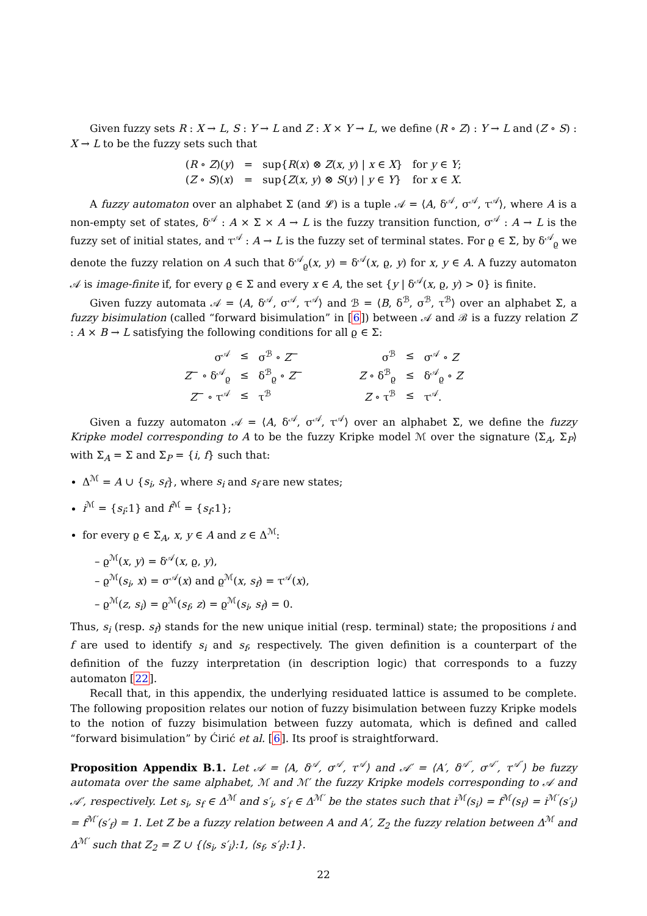Given fuzzy sets R : X → L, S : Y → L and Z : X × Y → L, we define (R ∘ Z) : Y → L and (Z ∘ S) : X → L to be the fuzzy sets such that
| ( R ∘ Z )( y ) | = | sup{ R ( x ) ⊗ Z ( x , y ) / x ∈ X } | for y ∈ Y ; |
| ( Z ∘ S )( x ) | = | sup{ Z ( x , y ) ⊗ S ( y ) / y ∈ Y } | for x ∈ X . |
A fuzzy automaton over an alphabet Σ (and 𝓛) is a tuple 𝒜 = ⟨A, δ<sup>𝒜</sup>, σ<sup>𝒜</sup>, τ<sup>𝒜</sup>⟩, where A is a non-empty set of states, δ<sup>𝒜</sup> : A × Σ × A → L is the fuzzy transition function, σ<sup>𝒜</sup> : A → L is the fuzzy set of initial states, and τ<sup>𝒜</sup> : A → L is the fuzzy set of terminal states. For ϱ ∈ Σ, by δ<sup>𝒜</sup><sub>ϱ</sub> we denote the fuzzy relation on A such that δ<sup>𝒜</sup><sub>ϱ</sub>(x, y) = δ<sup>𝒜</sup>(x, ϱ, y) for x, y ∈ A. A fuzzy automaton 𝒜 is image-finite if, for every ϱ ∈ Σ and every x ∈ A, the set {y | δ<sup>𝒜</sup>(x, ϱ, y) > 0} is finite.
Given fuzzy automata 𝒜 = ⟨A, δ<sup>𝒜</sup>, σ<sup>𝒜</sup>, τ<sup>𝒜</sup>⟩ and ℬ = ⟨B, δ<sup>ℬ</sup>, σ<sup>ℬ</sup>, τ<sup>ℬ</sup>⟩ over an alphabet Σ, a fuzzy bisimulation (called “forward bisimulation” in [6]) between 𝒜 and ℬ is a fuzzy relation Z : A × B → L satisfying the following conditions for all ϱ ∈ Σ:
| σ<sup>𝒜</sup> | ≤ | σ<sup>ℬ</sup> ∘ Z<sup>−</sup> | | σ<sup>ℬ</sup> | ≤ | σ<sup>𝒜</sup> ∘ Z |
| Z<sup>−</sup> ∘ δ<sup>𝒜</sup><sub>ϱ</sub> | ≤ | δ<sup>ℬ</sup><sub>ϱ</sub> ∘ Z<sup>−</sup> | | Z ∘ δ<sup>ℬ</sup><sub>ϱ</sub> | ≤ | δ<sup>𝒜</sup><sub>ϱ</sub> ∘ Z |
| Z<sup>−</sup> ∘ τ<sup>𝒜</sup> | ≤ | τ<sup>ℬ</sup> | | Z ∘ τ<sup>ℬ</sup> | ≤ | τ<sup>𝒜</sup>. |
Given a fuzzy automaton 𝒜 = ⟨A, δ<sup>𝒜</sup>, σ<sup>𝒜</sup>, τ<sup>𝒜</sup>⟩ over an alphabet Σ, we define the fuzzy Kripke model corresponding to A to be the fuzzy Kripke model ℳ over the signature ⟨Σ<sub>A</sub>, Σ<sub>P</sub>⟩ with Σ<sub>A</sub> = Σ and Σ<sub>P</sub> = {i, f} such that:
Δ<sup>ℳ</sup> = A ∪ {s<sub>i</sub>, s<sub>f</sub>}, where s<sub>i</sub> and s<sub>f</sub> are new states;
i<sup>ℳ</sup> = {s<sub>i</sub>:1} and f<sup>ℳ</sup> = {s<sub>f</sub>:1};
for every ϱ ∈ Σ<sub>A</sub>, x, y ∈ A and z ∈ Δ<sup>ℳ</sup>:
– ϱ<sup>ℳ</sup>(x, y) = δ<sup>𝒜</sup>(x, ϱ, y),
– ϱ<sup>ℳ</sup>(s<sub>i</sub>, x) = σ<sup>𝒜</sup>(x) and ϱ<sup>ℳ</sup>(x, s<sub>f</sub>) = τ<sup>𝒜</sup>(x),
– ϱ<sup>ℳ</sup>(z, s<sub>i</sub>) = ϱ<sup>ℳ</sup>(s<sub>f</sub>, z) = ϱ<sup>ℳ</sup>(s<sub>i</sub>, s<sub>f</sub>) = 0.
Thus, s<sub>i</sub> (resp. s<sub>f</sub>) stands for the new unique initial (resp. terminal) state; the propositions i and f are used to identify s<sub>i</sub> and s<sub>f</sub>, respectively. The given definition is a counterpart of the definition of the fuzzy interpretation (in description logic) that corresponds to a fuzzy automaton [22].
Recall that, in this appendix, the underlying residuated lattice is assumed to be complete. The following proposition relates our notion of fuzzy bisimulation between fuzzy Kripke models to the notion of fuzzy bisimulation between fuzzy automata, which is defined and called “forward bisimulation” by Ćirić et al. [6]. Its proof is straightforward.
Proposition Appendix B.1. Let 𝒜 = ⟨A, δ<sup>𝒜</sup>, σ<sup>𝒜</sup>, τ<sup>𝒜</sup>⟩ and 𝒜′ = ⟨A′, δ<sup>𝒜′</sup>, σ<sup>𝒜′</sup>, τ<sup>𝒜′</sup>⟩ be fuzzy automata over the same alphabet, ℳ and ℳ′ the fuzzy Kripke models corresponding to 𝒜 and 𝒜′, respectively. Let s<sub>i</sub>, s<sub>f</sub> ∈ Δ<sup>ℳ</sup> and s′<sub>i</sub>, s′<sub>f</sub> ∈ Δ<sup>ℳ′</sup> be the states such that i<sup>ℳ</sup>(s<sub>i</sub>) = f<sup>ℳ</sup>(s<sub>f</sub>) = i<sup>ℳ′</sup>(s′<sub>i</sub>) = f<sup>ℳ′</sup>(s′<sub>f</sub>) = 1. Let Z be a fuzzy relation between A and A′, Z<sub>2</sub> the fuzzy relation between Δ<sup>ℳ</sup> and Δ<sup>ℳ′</sup> such that Z<sub>2</sub> = Z ∪ {⟨s<sub>i</sub>, s′<sub>i</sub>⟩:1, ⟨s<sub>f</sub>, s′<sub>f</sub>⟩:1}.
22